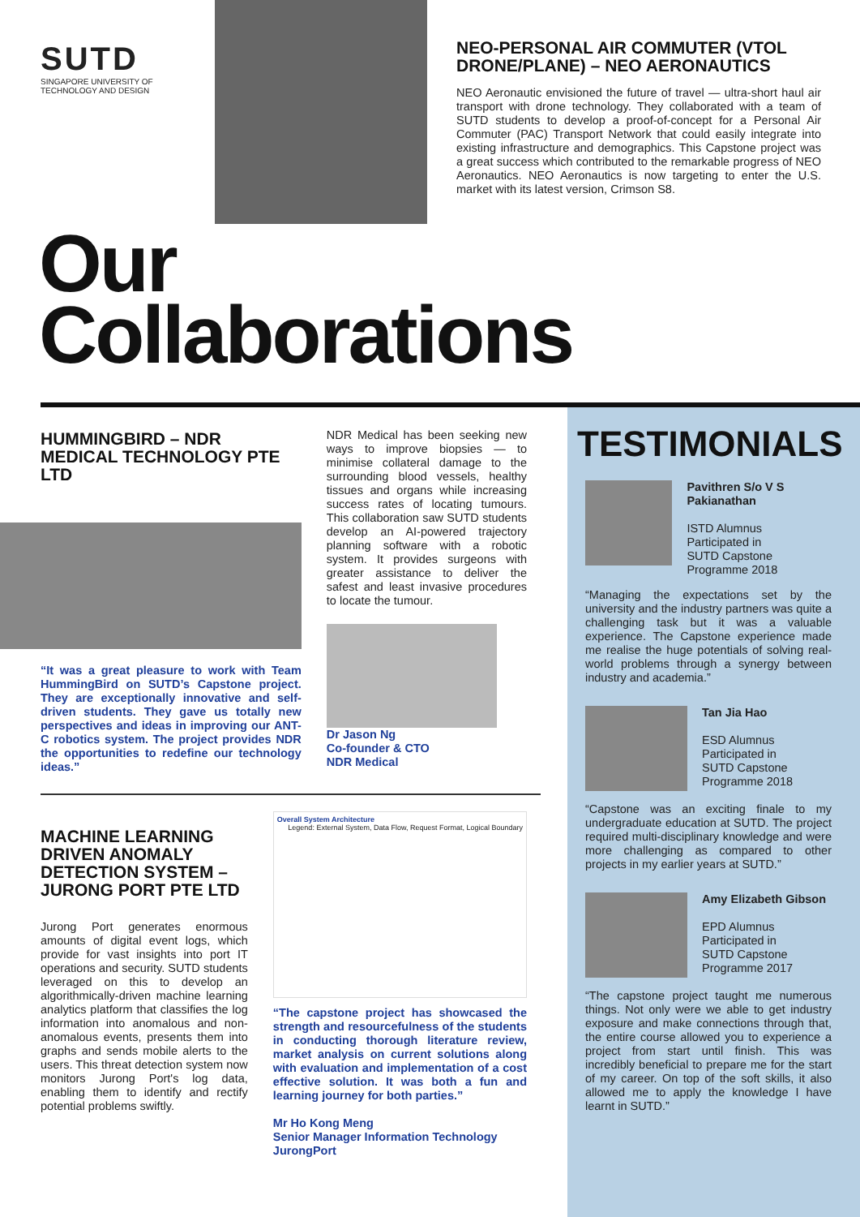SUTD
SINGAPORE UNIVERSITY OF
TECHNOLOGY AND DESIGN
NEO-PERSONAL AIR COMMUTER (VTOL DRONE/PLANE) – NEO AERONAUTICS
NEO Aeronautic envisioned the future of travel — ultra-short haul air transport with drone technology. They collaborated with a team of SUTD students to develop a proof-of-concept for a Personal Air Commuter (PAC) Transport Network that could easily integrate into existing infrastructure and demographics. This Capstone project was a great success which contributed to the remarkable progress of NEO Aeronautics. NEO Aeronautics is now targeting to enter the U.S. market with its latest version, Crimson S8.
Our
Collaborations
HUMMINGBIRD – NDR MEDICAL TECHNOLOGY PTE LTD
“It was a great pleasure to work with Team HummingBird on SUTD’s Capstone project. They are exceptionally innovative and self-driven students. They gave us totally new perspectives and ideas in improving our ANT-C robotics system. The project provides NDR the opportunities to redefine our technology ideas.”
NDR Medical has been seeking new ways to improve biopsies — to minimise collateral damage to the surrounding blood vessels, healthy tissues and organs while increasing success rates of locating tumours. This collaboration saw SUTD students develop an AI-powered trajectory planning software with a robotic system. It provides surgeons with greater assistance to deliver the safest and least invasive procedures to locate the tumour.
Dr Jason Ng
Co-founder & CTO
NDR Medical
MACHINE LEARNING DRIVEN ANOMALY DETECTION SYSTEM – JURONG PORT PTE LTD
Jurong Port generates enormous amounts of digital event logs, which provide for vast insights into port IT operations and security. SUTD students leveraged on this to develop an algorithmically-driven machine learning analytics platform that classifies the log information into anomalous and non-anomalous events, presents them into graphs and sends mobile alerts to the users. This threat detection system now monitors Jurong Port's log data, enabling them to identify and rectify potential problems swiftly.
Overall System Architecture Legend: External System, Data Flow, Request Format, Logical Boundary
“The capstone project has showcased the strength and resourcefulness of the students in conducting thorough literature review, market analysis on current solutions along with evaluation and implementation of a cost effective solution. It was both a fun and learning journey for both parties.”
Mr Ho Kong Meng
Senior Manager Information Technology
JurongPort
TESTIMONIALS
Pavithren S/o V S Pakianathan
ISTD Alumnus
Participated in
SUTD Capstone
Programme 2018
“Managing the expectations set by the university and the industry partners was quite a challenging task but it was a valuable experience. The Capstone experience made me realise the huge potentials of solving real-world problems through a synergy between industry and academia.”
Tan Jia Hao
ESD Alumnus
Participated in
SUTD Capstone
Programme 2018
“Capstone was an exciting finale to my undergraduate education at SUTD. The project required multi-disciplinary knowledge and were more challenging as compared to other projects in my earlier years at SUTD.”
Amy Elizabeth Gibson
EPD Alumnus
Participated in
SUTD Capstone
Programme 2017
“The capstone project taught me numerous things. Not only were we able to get industry exposure and make connections through that, the entire course allowed you to experience a project from start until finish. This was incredibly beneficial to prepare me for the start of my career. On top of the soft skills, it also allowed me to apply the knowledge I have learnt in SUTD.”